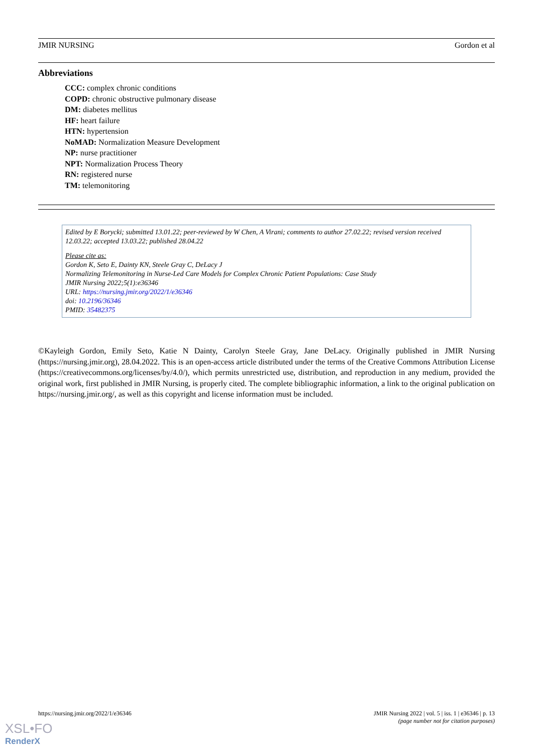JMIR NURSING Gordon et al
Abbreviations
CCC: complex chronic conditions
COPD: chronic obstructive pulmonary disease
DM: diabetes mellitus
HF: heart failure
HTN: hypertension
NoMAD: Normalization Measure Development
NP: nurse practitioner
NPT: Normalization Process Theory
RN: registered nurse
TM: telemonitoring
Edited by E Borycki; submitted 13.01.22; peer-reviewed by W Chen, A Virani; comments to author 27.02.22; revised version received 12.03.22; accepted 13.03.22; published 28.04.22
Please cite as:
Gordon K, Seto E, Dainty KN, Steele Gray C, DeLacy J
Normalizing Telemonitoring in Nurse-Led Care Models for Complex Chronic Patient Populations: Case Study
JMIR Nursing 2022;5(1):e36346
URL: https://nursing.jmir.org/2022/1/e36346
doi: 10.2196/36346
PMID: 35482375
©Kayleigh Gordon, Emily Seto, Katie N Dainty, Carolyn Steele Gray, Jane DeLacy. Originally published in JMIR Nursing (https://nursing.jmir.org), 28.04.2022. This is an open-access article distributed under the terms of the Creative Commons Attribution License (https://creativecommons.org/licenses/by/4.0/), which permits unrestricted use, distribution, and reproduction in any medium, provided the original work, first published in JMIR Nursing, is properly cited. The complete bibliographic information, a link to the original publication on https://nursing.jmir.org/, as well as this copyright and license information must be included.
https://nursing.jmir.org/2022/1/e36346 JMIR Nursing 2022 | vol. 5 | iss. 1 | e36346 | p. 13
(page number not for citation purposes)
XSL•FO
RenderX